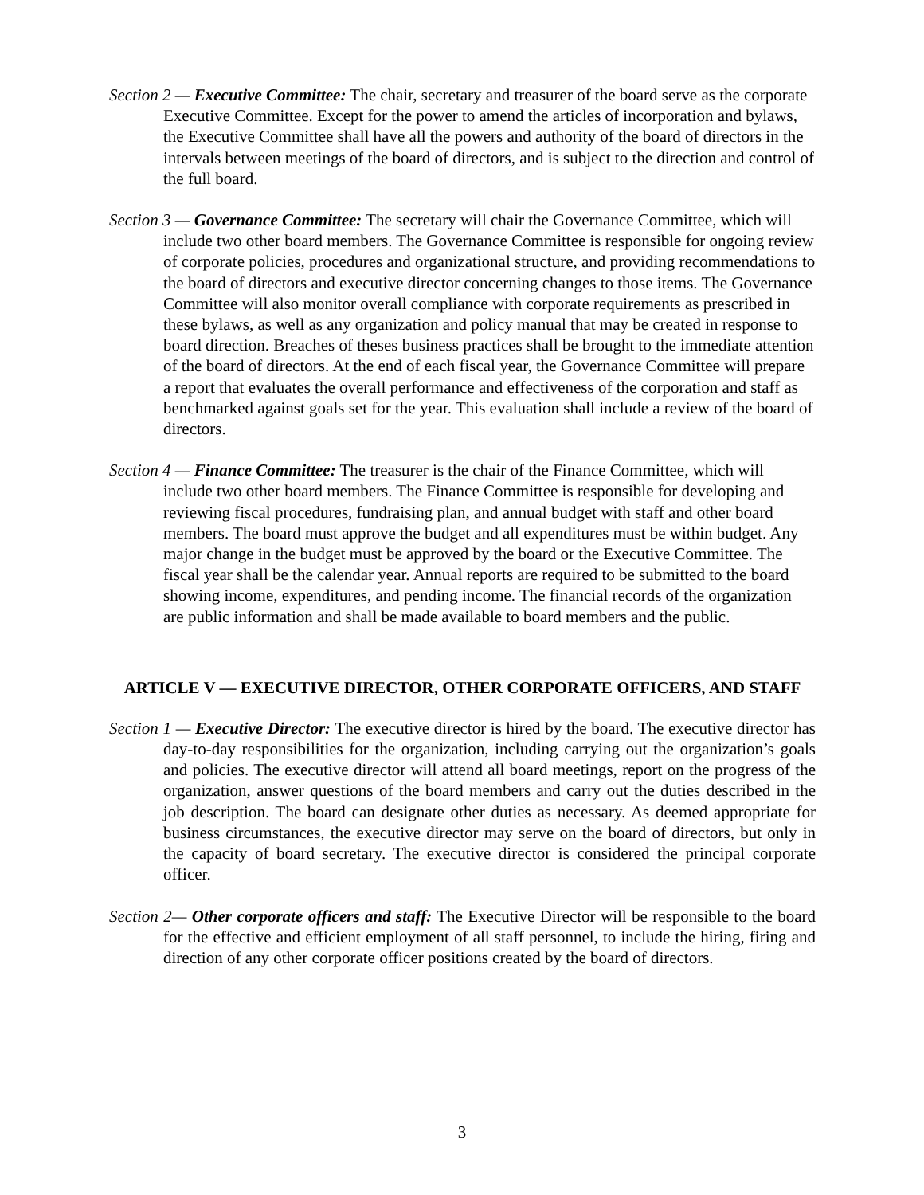Section 2 — Executive Committee: The chair, secretary and treasurer of the board serve as the corporate Executive Committee. Except for the power to amend the articles of incorporation and bylaws, the Executive Committee shall have all the powers and authority of the board of directors in the intervals between meetings of the board of directors, and is subject to the direction and control of the full board.
Section 3 — Governance Committee: The secretary will chair the Governance Committee, which will include two other board members. The Governance Committee is responsible for ongoing review of corporate policies, procedures and organizational structure, and providing recommendations to the board of directors and executive director concerning changes to those items. The Governance Committee will also monitor overall compliance with corporate requirements as prescribed in these bylaws, as well as any organization and policy manual that may be created in response to board direction. Breaches of theses business practices shall be brought to the immediate attention of the board of directors. At the end of each fiscal year, the Governance Committee will prepare a report that evaluates the overall performance and effectiveness of the corporation and staff as benchmarked against goals set for the year. This evaluation shall include a review of the board of directors.
Section 4 — Finance Committee: The treasurer is the chair of the Finance Committee, which will include two other board members. The Finance Committee is responsible for developing and reviewing fiscal procedures, fundraising plan, and annual budget with staff and other board members. The board must approve the budget and all expenditures must be within budget. Any major change in the budget must be approved by the board or the Executive Committee. The fiscal year shall be the calendar year. Annual reports are required to be submitted to the board showing income, expenditures, and pending income. The financial records of the organization are public information and shall be made available to board members and the public.
ARTICLE V — EXECUTIVE DIRECTOR, OTHER CORPORATE OFFICERS, AND STAFF
Section 1 — Executive Director: The executive director is hired by the board. The executive director has day-to-day responsibilities for the organization, including carrying out the organization’s goals and policies. The executive director will attend all board meetings, report on the progress of the organization, answer questions of the board members and carry out the duties described in the job description. The board can designate other duties as necessary. As deemed appropriate for business circumstances, the executive director may serve on the board of directors, but only in the capacity of board secretary. The executive director is considered the principal corporate officer.
Section 2— Other corporate officers and staff: The Executive Director will be responsible to the board for the effective and efficient employment of all staff personnel, to include the hiring, firing and direction of any other corporate officer positions created by the board of directors.
3